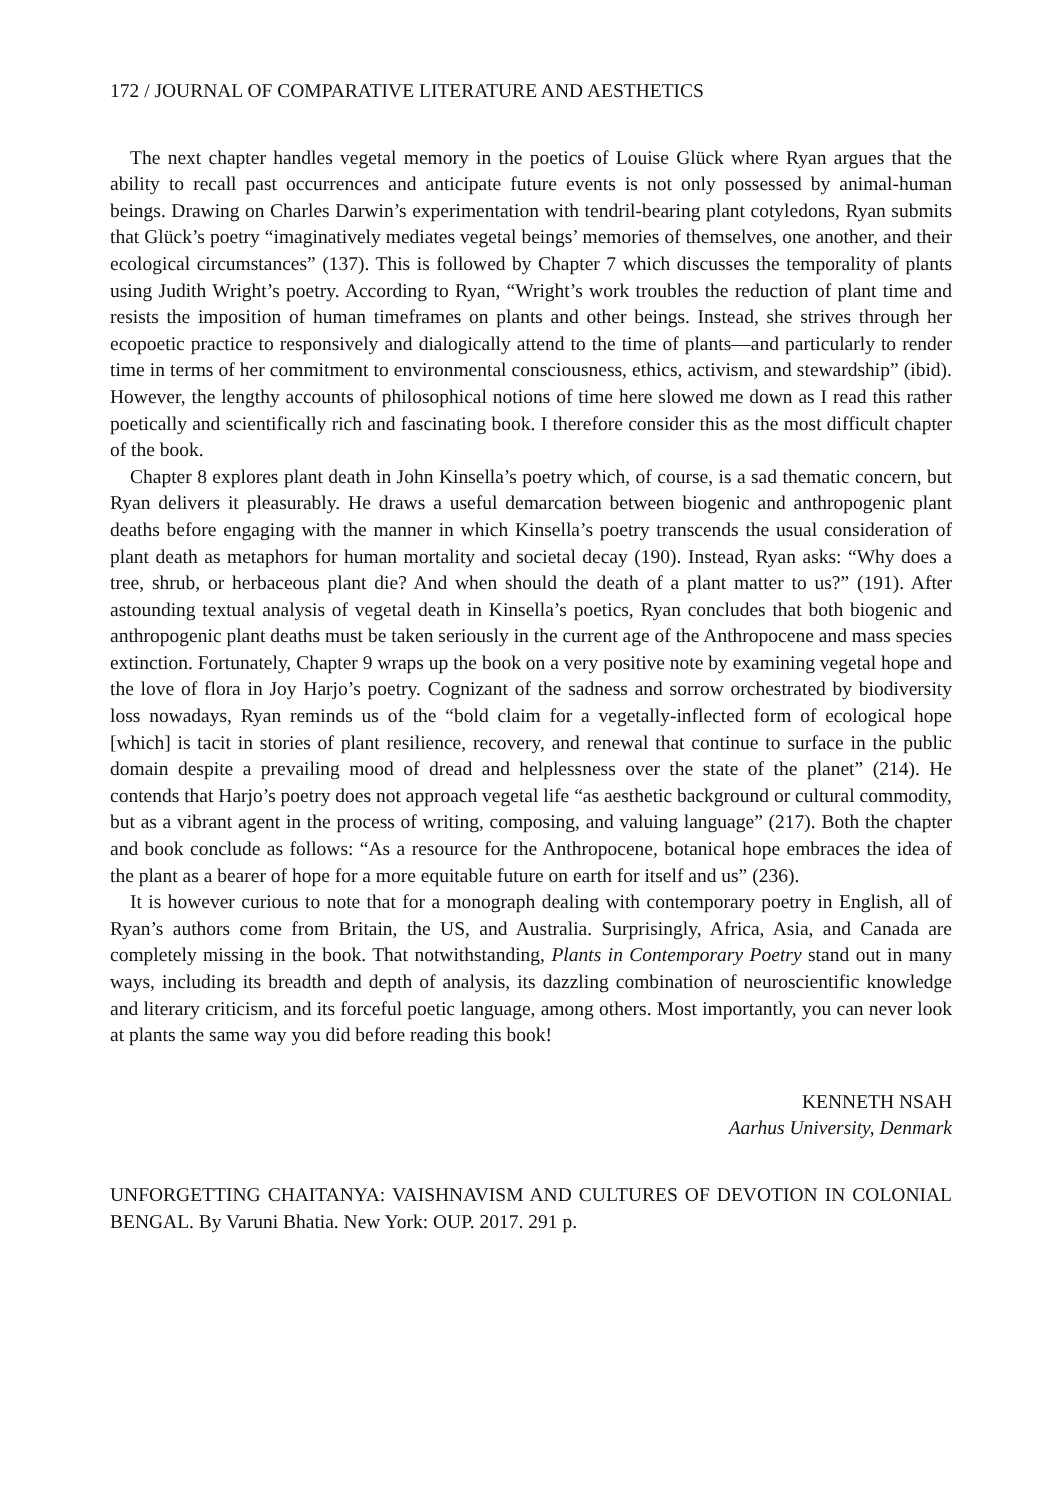172 / JOURNAL OF COMPARATIVE LITERATURE AND AESTHETICS
The next chapter handles vegetal memory in the poetics of Louise Glück where Ryan argues that the ability to recall past occurrences and anticipate future events is not only possessed by animal-human beings. Drawing on Charles Darwin’s experimentation with tendril-bearing plant cotyledons, Ryan submits that Glück’s poetry “imaginatively mediates vegetal beings’ memories of themselves, one another, and their ecological circumstances” (137). This is followed by Chapter 7 which discusses the temporality of plants using Judith Wright’s poetry. According to Ryan, “Wright’s work troubles the reduction of plant time and resists the imposition of human timeframes on plants and other beings. Instead, she strives through her ecopoetic practice to responsively and dialogically attend to the time of plants—and particularly to render time in terms of her commitment to environmental consciousness, ethics, activism, and stewardship” (ibid). However, the lengthy accounts of philosophical notions of time here slowed me down as I read this rather poetically and scientifically rich and fascinating book. I therefore consider this as the most difficult chapter of the book.
Chapter 8 explores plant death in John Kinsella’s poetry which, of course, is a sad thematic concern, but Ryan delivers it pleasurably. He draws a useful demarcation between biogenic and anthropogenic plant deaths before engaging with the manner in which Kinsella’s poetry transcends the usual consideration of plant death as metaphors for human mortality and societal decay (190). Instead, Ryan asks: “Why does a tree, shrub, or herbaceous plant die? And when should the death of a plant matter to us?” (191). After astounding textual analysis of vegetal death in Kinsella’s poetics, Ryan concludes that both biogenic and anthropogenic plant deaths must be taken seriously in the current age of the Anthropocene and mass species extinction. Fortunately, Chapter 9 wraps up the book on a very positive note by examining vegetal hope and the love of flora in Joy Harjo’s poetry. Cognizant of the sadness and sorrow orchestrated by biodiversity loss nowadays, Ryan reminds us of the “bold claim for a vegetally-inflected form of ecological hope [which] is tacit in stories of plant resilience, recovery, and renewal that continue to surface in the public domain despite a prevailing mood of dread and helplessness over the state of the planet” (214). He contends that Harjo’s poetry does not approach vegetal life “as aesthetic background or cultural commodity, but as a vibrant agent in the process of writing, composing, and valuing language” (217). Both the chapter and book conclude as follows: “As a resource for the Anthropocene, botanical hope embraces the idea of the plant as a bearer of hope for a more equitable future on earth for itself and us” (236).
It is however curious to note that for a monograph dealing with contemporary poetry in English, all of Ryan’s authors come from Britain, the US, and Australia. Surprisingly, Africa, Asia, and Canada are completely missing in the book. That notwithstanding, Plants in Contemporary Poetry stand out in many ways, including its breadth and depth of analysis, its dazzling combination of neuroscientific knowledge and literary criticism, and its forceful poetic language, among others. Most importantly, you can never look at plants the same way you did before reading this book!
KENNETH NSAH
Aarhus University, Denmark
UNFORGETTING CHAITANYA: VAISHNAVISM AND CULTURES OF DEVOTION IN COLONIAL BENGAL. By Varuni Bhatia. New York: OUP. 2017. 291 p.